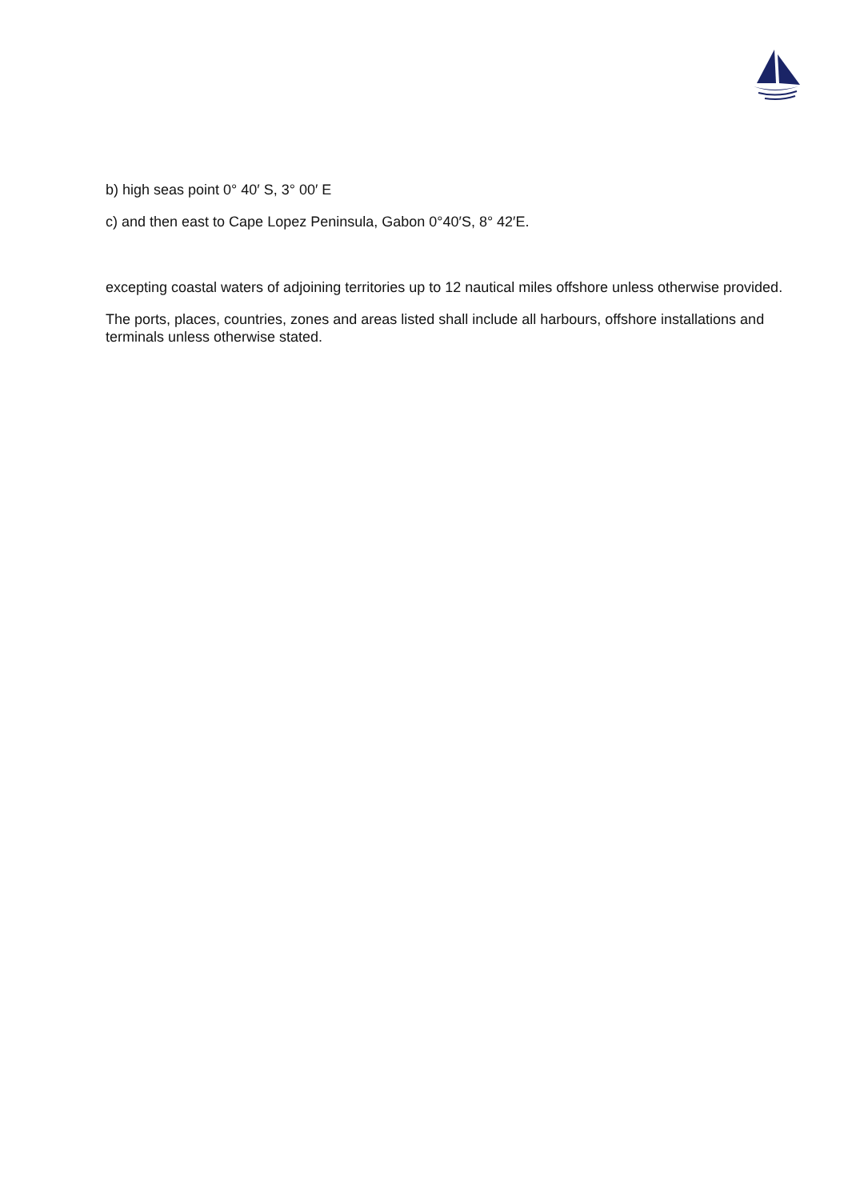b) high seas point 0° 40′ S, 3° 00′ E
c) and then east to Cape Lopez Peninsula, Gabon 0°40′S, 8° 42′E.
excepting coastal waters of adjoining territories up to 12 nautical miles offshore unless otherwise provided.
The ports, places, countries, zones and areas listed shall include all harbours, offshore installations and terminals unless otherwise stated.